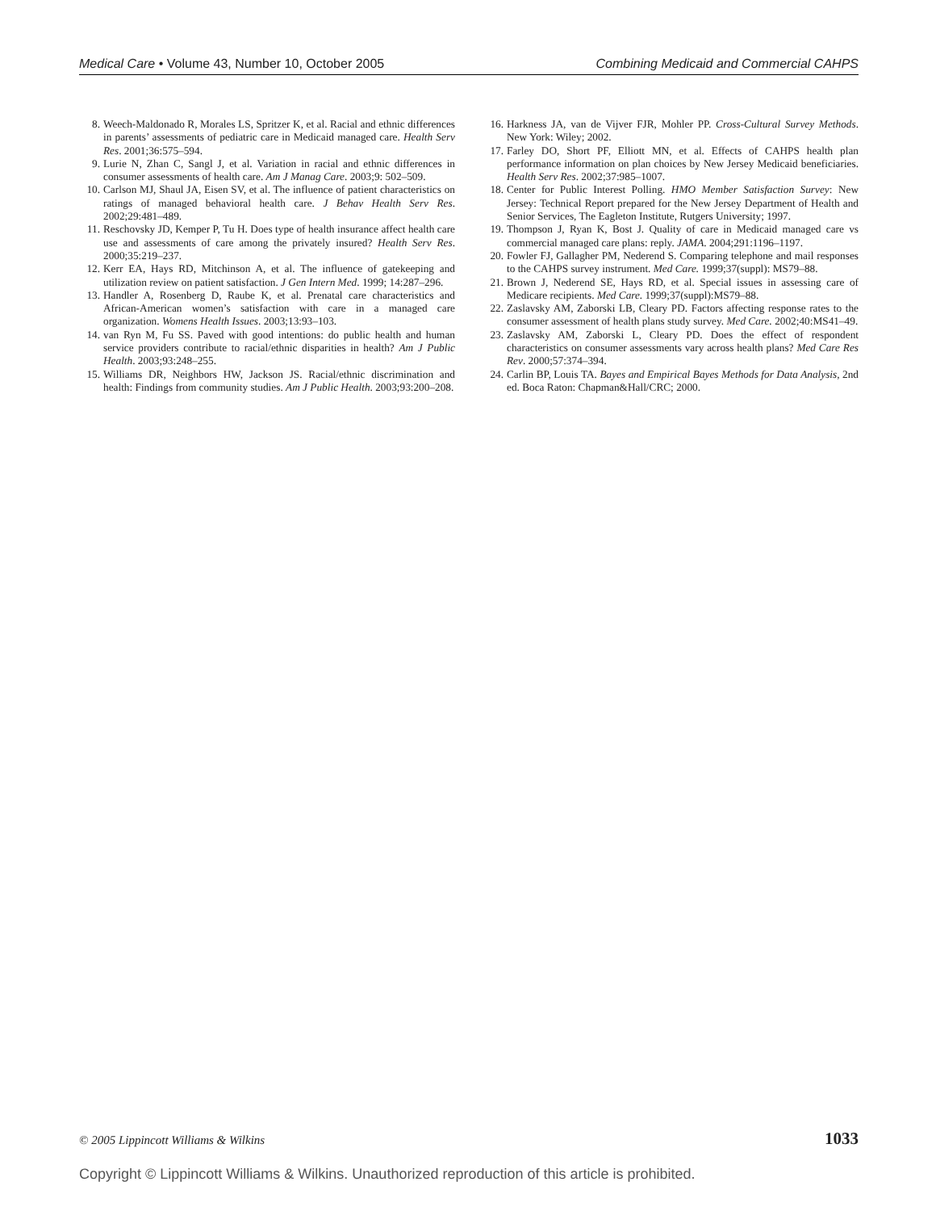Medical Care • Volume 43, Number 10, October 2005 Combining Medicaid and Commercial CAHPS
8. Weech-Maldonado R, Morales LS, Spritzer K, et al. Racial and ethnic differences in parents’ assessments of pediatric care in Medicaid managed care. Health Serv Res. 2001;36:575–594.
9. Lurie N, Zhan C, Sangl J, et al. Variation in racial and ethnic differences in consumer assessments of health care. Am J Manag Care. 2003;9: 502–509.
10. Carlson MJ, Shaul JA, Eisen SV, et al. The influence of patient characteristics on ratings of managed behavioral health care. J Behav Health Serv Res. 2002;29:481–489.
11. Reschovsky JD, Kemper P, Tu H. Does type of health insurance affect health care use and assessments of care among the privately insured? Health Serv Res. 2000;35:219–237.
12. Kerr EA, Hays RD, Mitchinson A, et al. The influence of gatekeeping and utilization review on patient satisfaction. J Gen Intern Med. 1999; 14:287–296.
13. Handler A, Rosenberg D, Raube K, et al. Prenatal care characteristics and African-American women’s satisfaction with care in a managed care organization. Womens Health Issues. 2003;13:93–103.
14. van Ryn M, Fu SS. Paved with good intentions: do public health and human service providers contribute to racial/ethnic disparities in health? Am J Public Health. 2003;93:248–255.
15. Williams DR, Neighbors HW, Jackson JS. Racial/ethnic discrimination and health: Findings from community studies. Am J Public Health. 2003;93:200–208.
16. Harkness JA, van de Vijver FJR, Mohler PP. Cross-Cultural Survey Methods. New York: Wiley; 2002.
17. Farley DO, Short PF, Elliott MN, et al. Effects of CAHPS health plan performance information on plan choices by New Jersey Medicaid beneficiaries. Health Serv Res. 2002;37:985–1007.
18. Center for Public Interest Polling. HMO Member Satisfaction Survey: New Jersey: Technical Report prepared for the New Jersey Department of Health and Senior Services, The Eagleton Institute, Rutgers University; 1997.
19. Thompson J, Ryan K, Bost J. Quality of care in Medicaid managed care vs commercial managed care plans: reply. JAMA. 2004;291:1196–1197.
20. Fowler FJ, Gallagher PM, Nederend S. Comparing telephone and mail responses to the CAHPS survey instrument. Med Care. 1999;37(suppl): MS79–88.
21. Brown J, Nederend SE, Hays RD, et al. Special issues in assessing care of Medicare recipients. Med Care. 1999;37(suppl):MS79–88.
22. Zaslavsky AM, Zaborski LB, Cleary PD. Factors affecting response rates to the consumer assessment of health plans study survey. Med Care. 2002;40:MS41–49.
23. Zaslavsky AM, Zaborski L, Cleary PD. Does the effect of respondent characteristics on consumer assessments vary across health plans? Med Care Res Rev. 2000;57:374–394.
24. Carlin BP, Louis TA. Bayes and Empirical Bayes Methods for Data Analysis, 2nd ed. Boca Raton: Chapman&Hall/CRC; 2000.
© 2005 Lippincott Williams & Wilkins 1033
Copyright © Lippincott Williams & Wilkins. Unauthorized reproduction of this article is prohibited.